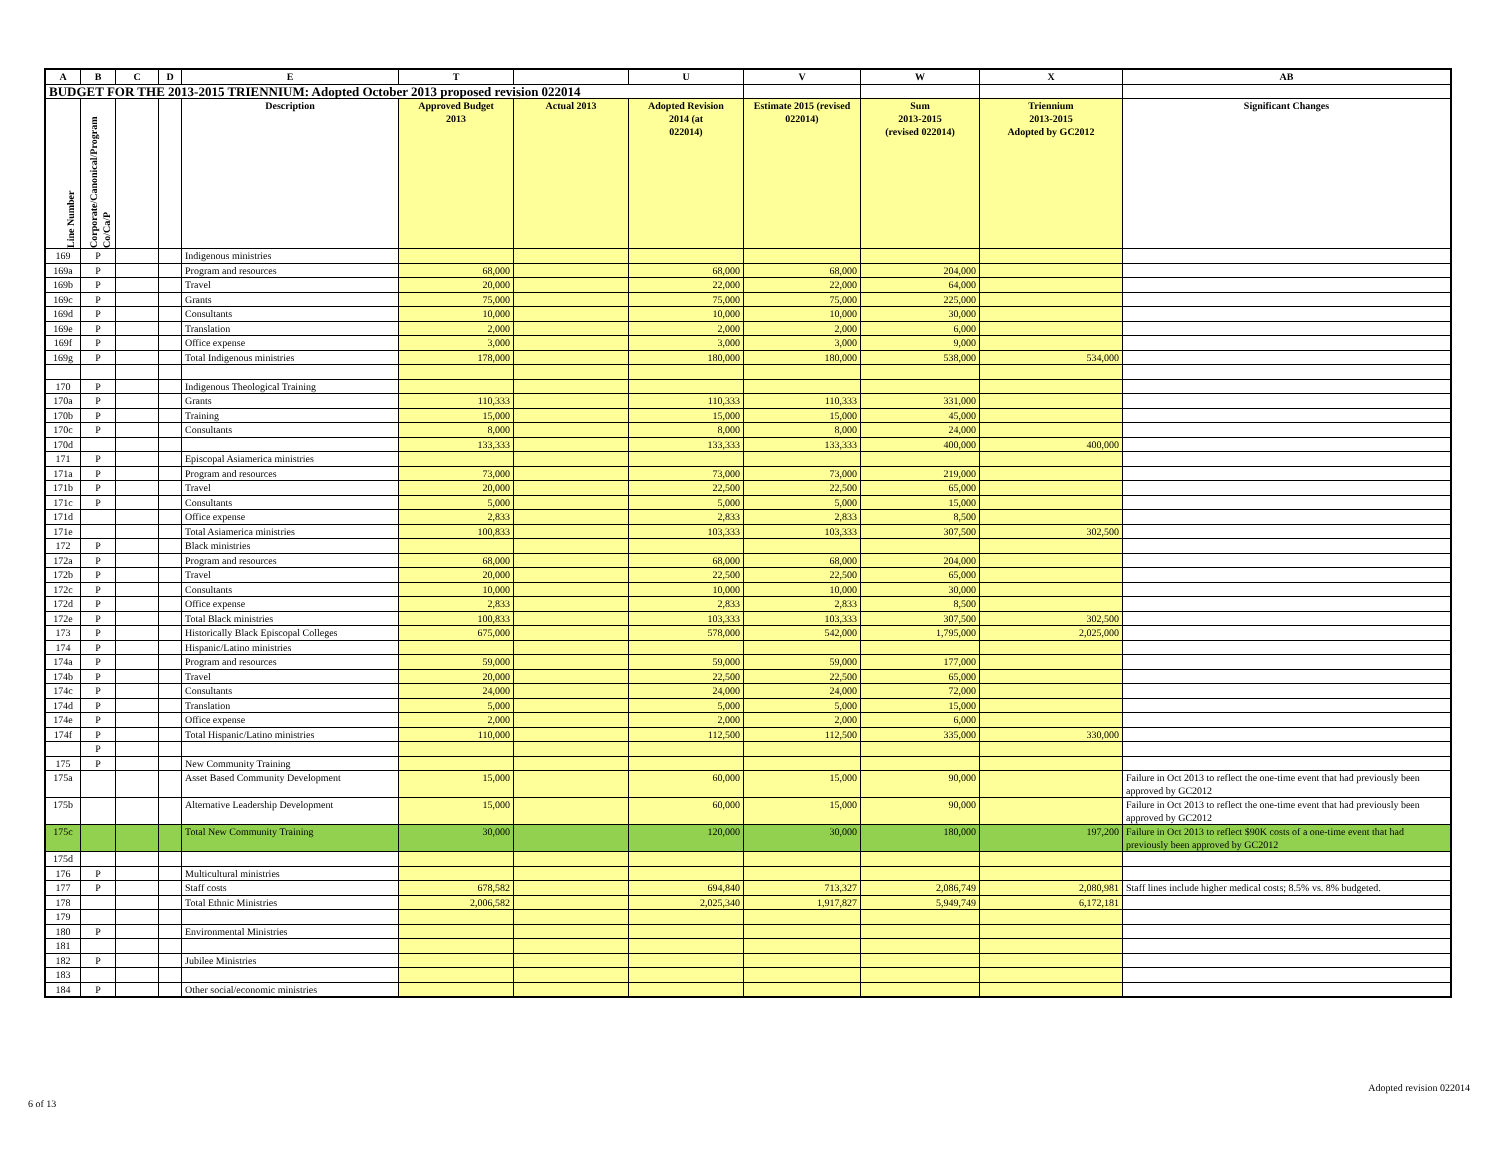| A | B | C | D | E | T | | U | V | W | X | AB |
| --- | --- | --- | --- | --- | --- | --- | --- | --- | --- | --- | --- |
| BUDGET FOR THE 2013-2015 TRIENNIUM: Adopted October 2013 proposed revision 022014 | | | | | | | | | | | |
| Line Number | Corporate/Canonical/Program Co/Ca/P | | | Description | Approved Budget 2013 | Actual 2013 | Adopted Revision 2014 (at 022014) | Estimate 2015 (revised 022014) | Sum 2013-2015 (revised 022014) | Triennium 2013-2015 Adopted by GC2012 | Significant Changes |
| 169 | P | | | Indigenous ministries | | | | | | | |
| 169a | P | | | Program and resources | 68,000 | | 68,000 | 68,000 | 204,000 | | |
| 169b | P | | | Travel | 20,000 | | 22,000 | 22,000 | 64,000 | | |
| 169c | P | | | Grants | 75,000 | | 75,000 | 75,000 | 225,000 | | |
| 169d | P | | | Consultants | 10,000 | | 10,000 | 10,000 | 30,000 | | |
| 169e | P | | | Translation | 2,000 | | 2,000 | 2,000 | 6,000 | | |
| 169f | P | | | Office expense | 3,000 | | 3,000 | 3,000 | 9,000 | | |
| 169g | P | | | Total Indigenous ministries | 178,000 | | 180,000 | 180,000 | 538,000 | 534,000 | |
| 170 | P | | | Indigenous Theological Training | | | | | | | |
| 170a | P | | | Grants | 110,333 | | 110,333 | 110,333 | 331,000 | | |
| 170b | P | | | Training | 15,000 | | 15,000 | 15,000 | 45,000 | | |
| 170c | P | | | Consultants | 8,000 | | 8,000 | 8,000 | 24,000 | | |
| 170d | | | | | 133,333 | | 133,333 | 133,333 | 400,000 | 400,000 | |
| 171 | P | | | Episcopal Asiamerica ministries | | | | | | | |
| 171a | P | | | Program and resources | 73,000 | | 73,000 | 73,000 | 219,000 | | |
| 171b | P | | | Travel | 20,000 | | 22,500 | 22,500 | 65,000 | | |
| 171c | P | | | Consultants | 5,000 | | 5,000 | 5,000 | 15,000 | | |
| 171d | | | | Office expense | 2,833 | | 2,833 | 2,833 | 8,500 | | |
| 171e | | | | Total Asiamerica ministries | 100,833 | | 103,333 | 103,333 | 307,500 | 302,500 | |
| 172 | P | | | Black ministries | | | | | | | |
| 172a | P | | | Program and resources | 68,000 | | 68,000 | 68,000 | 204,000 | | |
| 172b | P | | | Travel | 20,000 | | 22,500 | 22,500 | 65,000 | | |
| 172c | P | | | Consultants | 10,000 | | 10,000 | 10,000 | 30,000 | | |
| 172d | P | | | Office expense | 2,833 | | 2,833 | 2,833 | 8,500 | | |
| 172e | P | | | Total Black ministries | 100,833 | | 103,333 | 103,333 | 307,500 | 302,500 | |
| 173 | P | | | Historically Black Episcopal Colleges | 675,000 | | 578,000 | 542,000 | 1,795,000 | 2,025,000 | |
| 174 | P | | | Hispanic/Latino ministries | | | | | | | |
| 174a | P | | | Program and resources | 59,000 | | 59,000 | 59,000 | 177,000 | | |
| 174b | P | | | Travel | 20,000 | | 22,500 | 22,500 | 65,000 | | |
| 174c | P | | | Consultants | 24,000 | | 24,000 | 24,000 | 72,000 | | |
| 174d | P | | | Translation | 5,000 | | 5,000 | 5,000 | 15,000 | | |
| 174e | P | | | Office expense | 2,000 | | 2,000 | 2,000 | 6,000 | | |
| 174f | P | | | Total Hispanic/Latino ministries | 110,000 | | 112,500 | 112,500 | 335,000 | 330,000 | |
| | P | | | | | | | | | | |
| 175 | P | | | New Community Training | | | | | | | |
| 175a | | | | Asset Based Community Development | 15,000 | | 60,000 | 15,000 | 90,000 | | Failure in Oct 2013 to reflect the one-time event that had previously been approved by GC2012 |
| 175b | | | | Alternative Leadership Development | 15,000 | | 60,000 | 15,000 | 90,000 | | Failure in Oct 2013 to reflect the one-time event that had previously been approved by GC2012 |
| 175c | | | | Total New Community Training | 30,000 | | 120,000 | 30,000 | 180,000 | 197,200 | Failure in Oct 2013 to reflect $90K costs of a one-time event that had previously been approved by GC2012 |
| 175d | | | | | | | | | | | |
| 176 | P | | | Multicultural ministries | | | | | | | |
| 177 | P | | | Staff costs | 678,582 | | 694,840 | 713,327 | 2,086,749 | 2,080,981 | Staff lines include higher medical costs; 8.5% vs. 8% budgeted. |
| 178 | | | | Total Ethnic Ministries | 2,006,582 | | 2,025,340 | 1,917,827 | 5,949,749 | 6,172,181 | |
| 179 | | | | | | | | | | | |
| 180 | P | | | Environmental Ministries | | | | | | | |
| 181 | | | | | | | | | | | |
| 182 | P | | | Jubilee Ministries | | | | | | | |
| 183 | | | | | | | | | | | |
| 184 | P | | | Other social/economic ministries | | | | | | | |
Adopted revision 022014
6 of 13